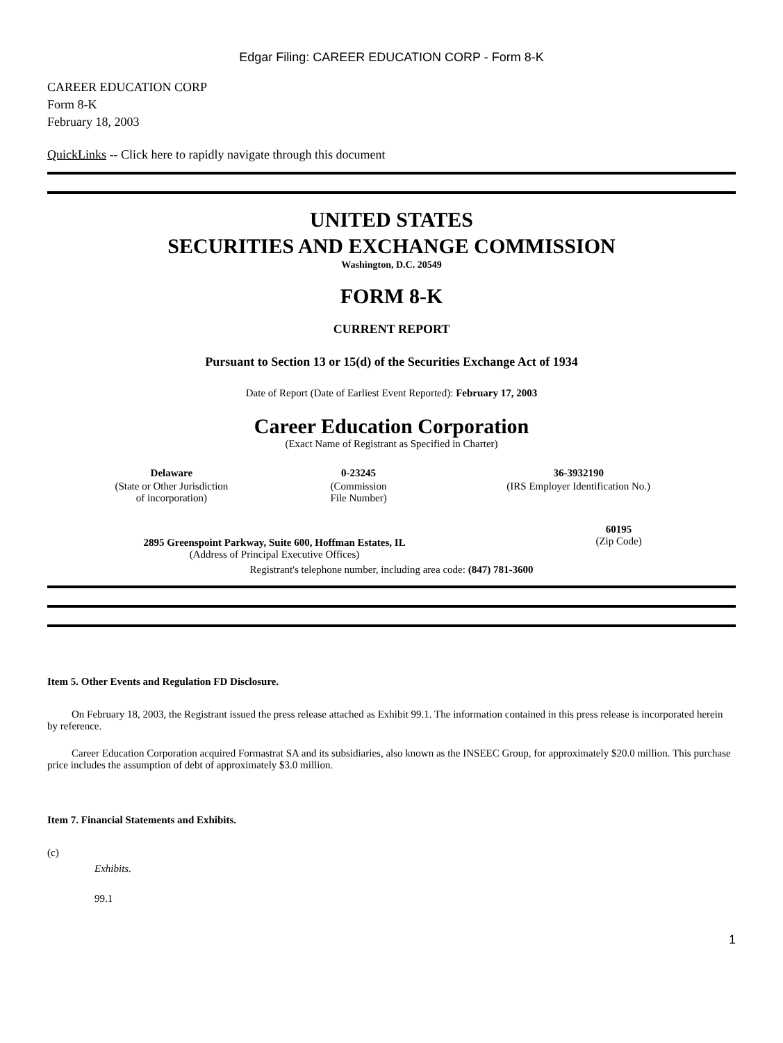Edgar Filing: CAREER EDUCATION CORP - Form 8-K
CAREER EDUCATION CORP
Form 8-K
February 18, 2003
QuickLinks -- Click here to rapidly navigate through this document
UNITED STATES
SECURITIES AND EXCHANGE COMMISSION
Washington, D.C. 20549
FORM 8-K
CURRENT REPORT
Pursuant to Section 13 or 15(d) of the Securities Exchange Act of 1934
Date of Report (Date of Earliest Event Reported): February 17, 2003
Career Education Corporation
(Exact Name of Registrant as Specified in Charter)
| Delaware | 0-23245 | 36-3932190 |
| (State or Other Jurisdiction of incorporation) | (Commission File Number) | (IRS Employer Identification No.) |
| 2895 Greenspoint Parkway, Suite 600, Hoffman Estates, IL (Address of Principal Executive Offices) | 60195 (Zip Code) |
Registrant's telephone number, including area code: (847) 781-3600
Item 5. Other Events and Regulation FD Disclosure.
On February 18, 2003, the Registrant issued the press release attached as Exhibit 99.1. The information contained in this press release is incorporated herein by reference.
Career Education Corporation acquired Formastrat SA and its subsidiaries, also known as the INSEEC Group, for approximately $20.0 million. This purchase price includes the assumption of debt of approximately $3.0 million.
Item 7. Financial Statements and Exhibits.
(c)
Exhibits.
99.1
1